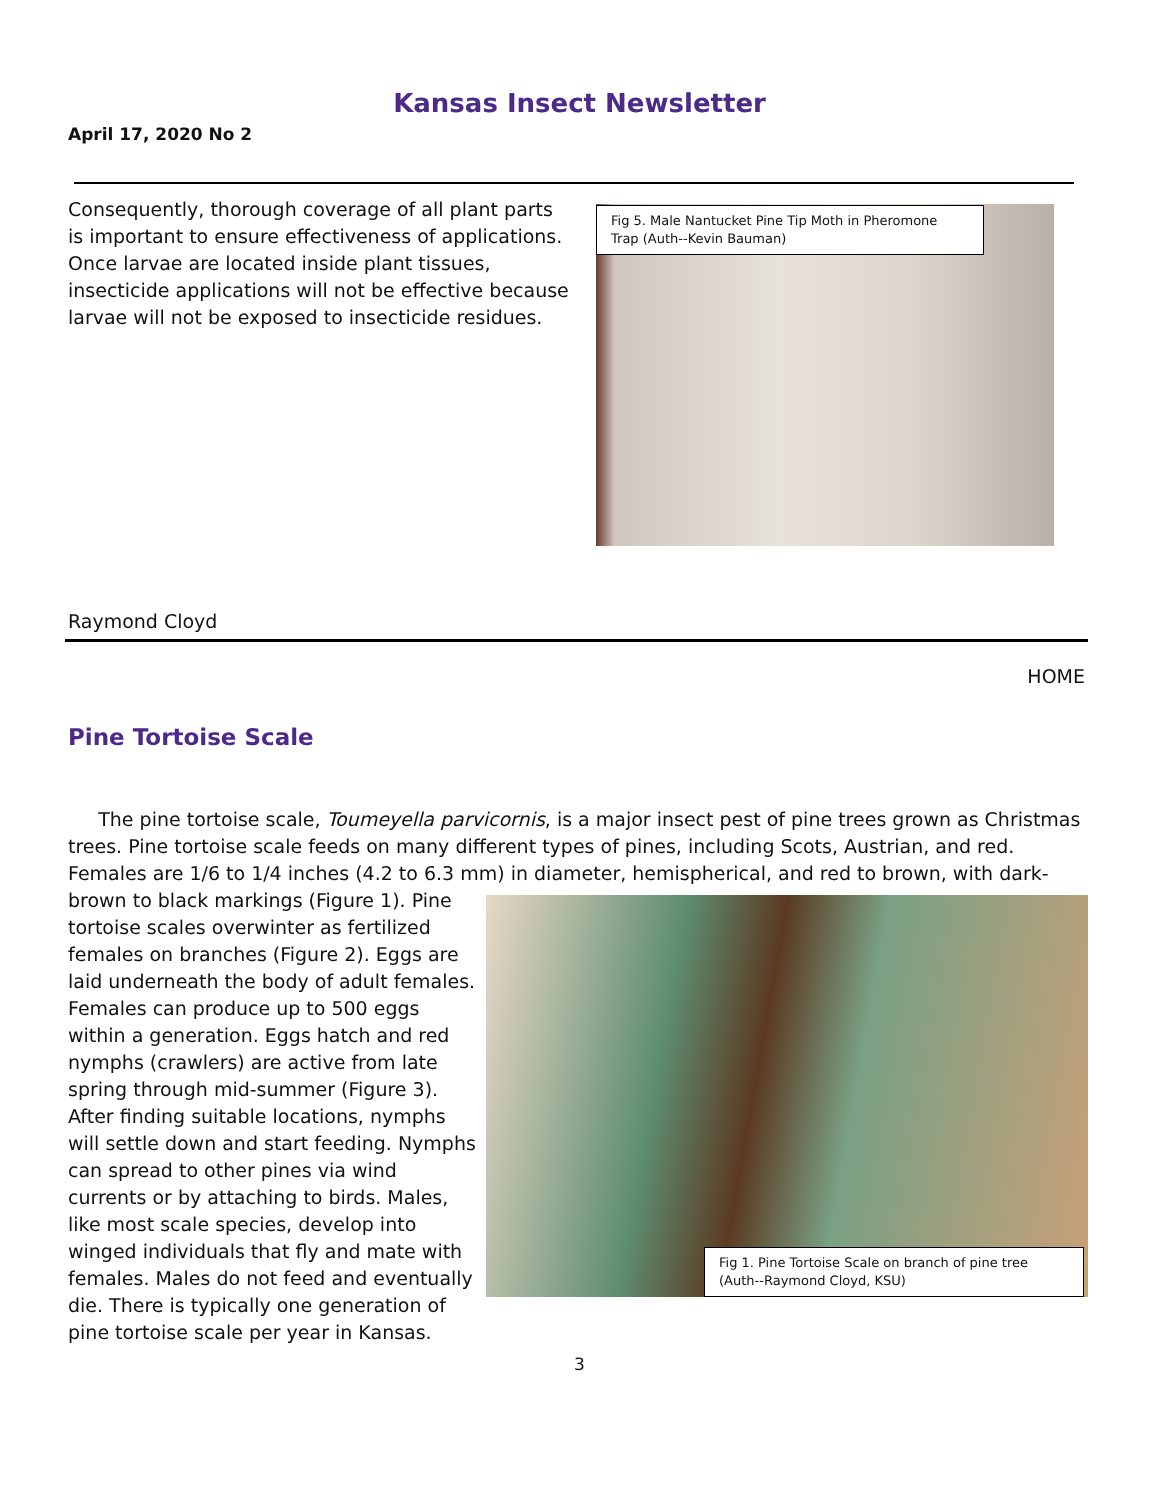Kansas Insect Newsletter
April 17, 2020 No 2
Consequently, thorough coverage of all plant parts is important to ensure effectiveness of applications. Once larvae are located inside plant tissues, insecticide applications will not be effective because larvae will not be exposed to insecticide residues.
Fig 5. Male Nantucket Pine Tip Moth in Pheromone Trap (Auth--Kevin Bauman)
Raymond Cloyd
HOME
Pine Tortoise Scale
The pine tortoise scale, Toumeyella parvicornis, is a major insect pest of pine trees grown as Christmas trees. Pine tortoise scale feeds on many different types of pines, including Scots, Austrian, and red. Females are 1/6 to 1/4 inches (4.2 to 6.3 mm) in diameter, hemispherical, and red to brown, with dark-brown to black
Fig 1. Pine Tortoise Scale on branch of pine tree (Auth--Raymond Cloyd, KSU)
markings (Figure 1). Pine tortoise scales overwinter as fertilized females on branches (Figure 2). Eggs are laid underneath the body of adult females. Females can produce up to 500 eggs within a generation. Eggs hatch and red nymphs (crawlers) are active from late spring through mid-summer (Figure 3). After finding suitable locations, nymphs will settle down and start feeding. Nymphs can spread to other pines via wind currents or by attaching to birds. Males, like most scale species, develop into winged individuals that fly and mate with females. Males do not feed and eventually die. There is typically one generation of pine tortoise scale per year in Kansas.
3